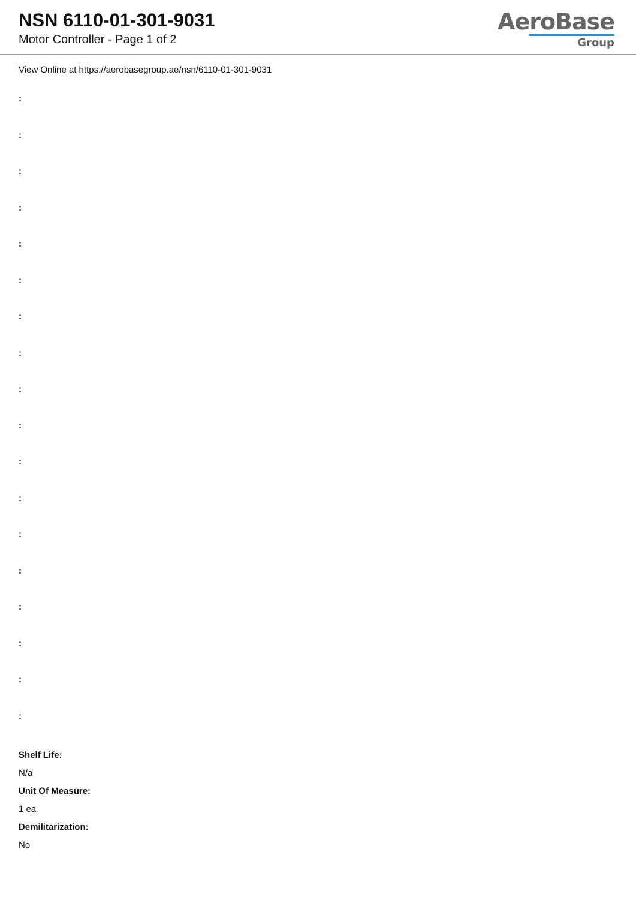NSN 6110-01-301-9031
Motor Controller - Page 1 of 2
AeroBase
Group
View Online at https://aerobasegroup.ae/nsn/6110-01-301-9031
:
:
:
:
:
:
:
:
:
:
:
:
:
:
:
:
:
:
Shelf Life:
N/a
Unit Of Measure:
1 ea
Demilitarization:
No